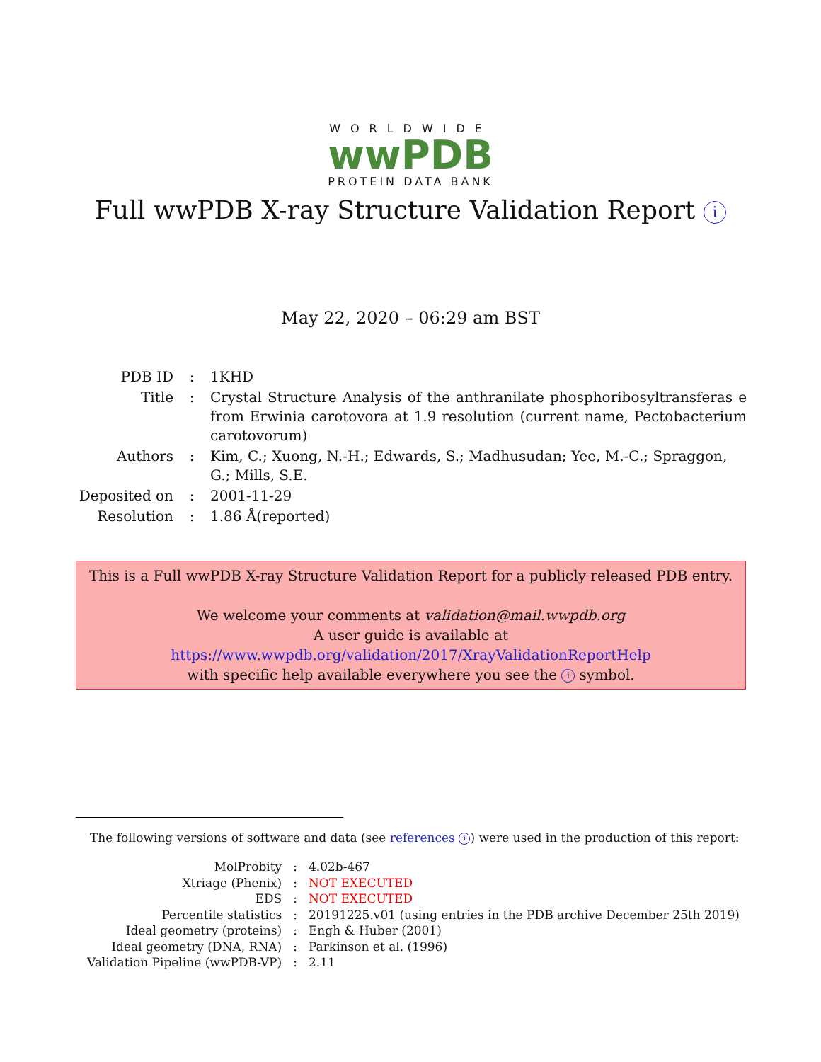WORLDWIDE
wwPDB
PROTEIN DATA BANK
Full wwPDB X-ray Structure Validation Report i
May 22, 2020 – 06:29 am BST
| PDB ID | : | 1KHD |
| Title | : | Crystal Structure Analysis of the anthranilate phosphoribosyltransferas e from Erwinia carotovora at 1.9 resolution (current name, Pectobacterium carotovorum) |
| Authors | : | Kim, C.; Xuong, N.-H.; Edwards, S.; Madhusudan; Yee, M.-C.; Spraggon, G.; Mills, S.E. |
| Deposited on | : | 2001-11-29 |
| Resolution | : | 1.86 Å(reported) |
This is a Full wwPDB X-ray Structure Validation Report for a publicly released PDB entry.
We welcome your comments at validation@mail.wwpdb.org
A user guide is available at
https://www.wwpdb.org/validation/2017/XrayValidationReportHelp
with specific help available everywhere you see the i symbol.
The following versions of software and data (see references i) were used in the production of this report:
| MolProbity | : | 4.02b-467 |
| Xtriage (Phenix) | : | NOT EXECUTED |
| EDS | : | NOT EXECUTED |
| Percentile statistics | : | 20191225.v01 (using entries in the PDB archive December 25th 2019) |
| Ideal geometry (proteins) | : | Engh & Huber (2001) |
| Ideal geometry (DNA, RNA) | : | Parkinson et al. (1996) |
| Validation Pipeline (wwPDB-VP) | : | 2.11 |